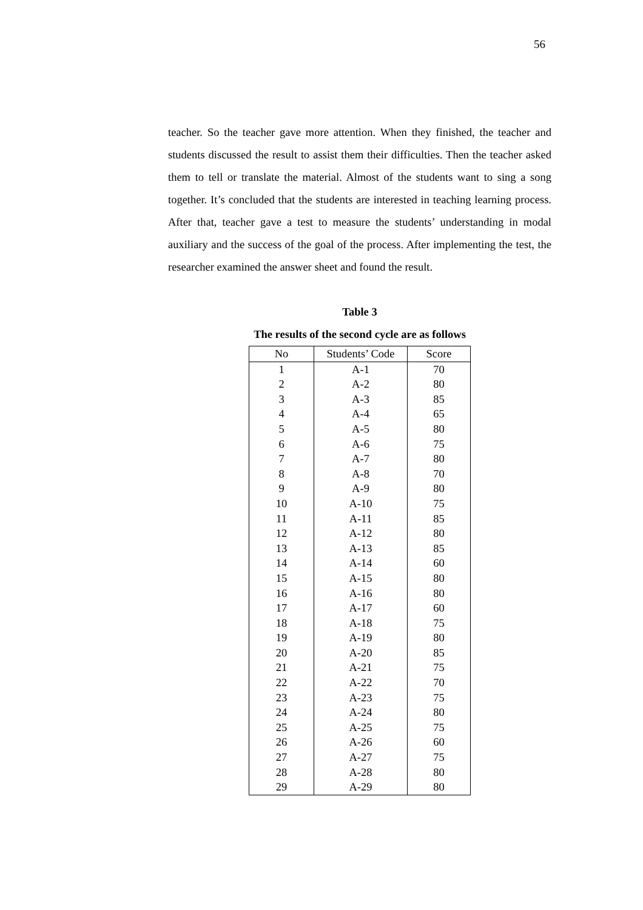56
teacher. So the teacher gave more attention. When they finished, the teacher and students discussed the result to assist them their difficulties. Then the teacher asked them to tell or translate the material. Almost of the students want to sing a song together. It’s concluded that the students are interested in teaching learning process. After that, teacher gave a test to measure the students’ understanding in modal auxiliary and the success of the goal of the process. After implementing the test, the researcher examined the answer sheet and found the result.
Table 3
The results of the second cycle are as follows
| No | Students’ Code | Score |
| --- | --- | --- |
| 1 | A-1 | 70 |
| 2 | A-2 | 80 |
| 3 | A-3 | 85 |
| 4 | A-4 | 65 |
| 5 | A-5 | 80 |
| 6 | A-6 | 75 |
| 7 | A-7 | 80 |
| 8 | A-8 | 70 |
| 9 | A-9 | 80 |
| 10 | A-10 | 75 |
| 11 | A-11 | 85 |
| 12 | A-12 | 80 |
| 13 | A-13 | 85 |
| 14 | A-14 | 60 |
| 15 | A-15 | 80 |
| 16 | A-16 | 80 |
| 17 | A-17 | 60 |
| 18 | A-18 | 75 |
| 19 | A-19 | 80 |
| 20 | A-20 | 85 |
| 21 | A-21 | 75 |
| 22 | A-22 | 70 |
| 23 | A-23 | 75 |
| 24 | A-24 | 80 |
| 25 | A-25 | 75 |
| 26 | A-26 | 60 |
| 27 | A-27 | 75 |
| 28 | A-28 | 80 |
| 29 | A-29 | 80 |